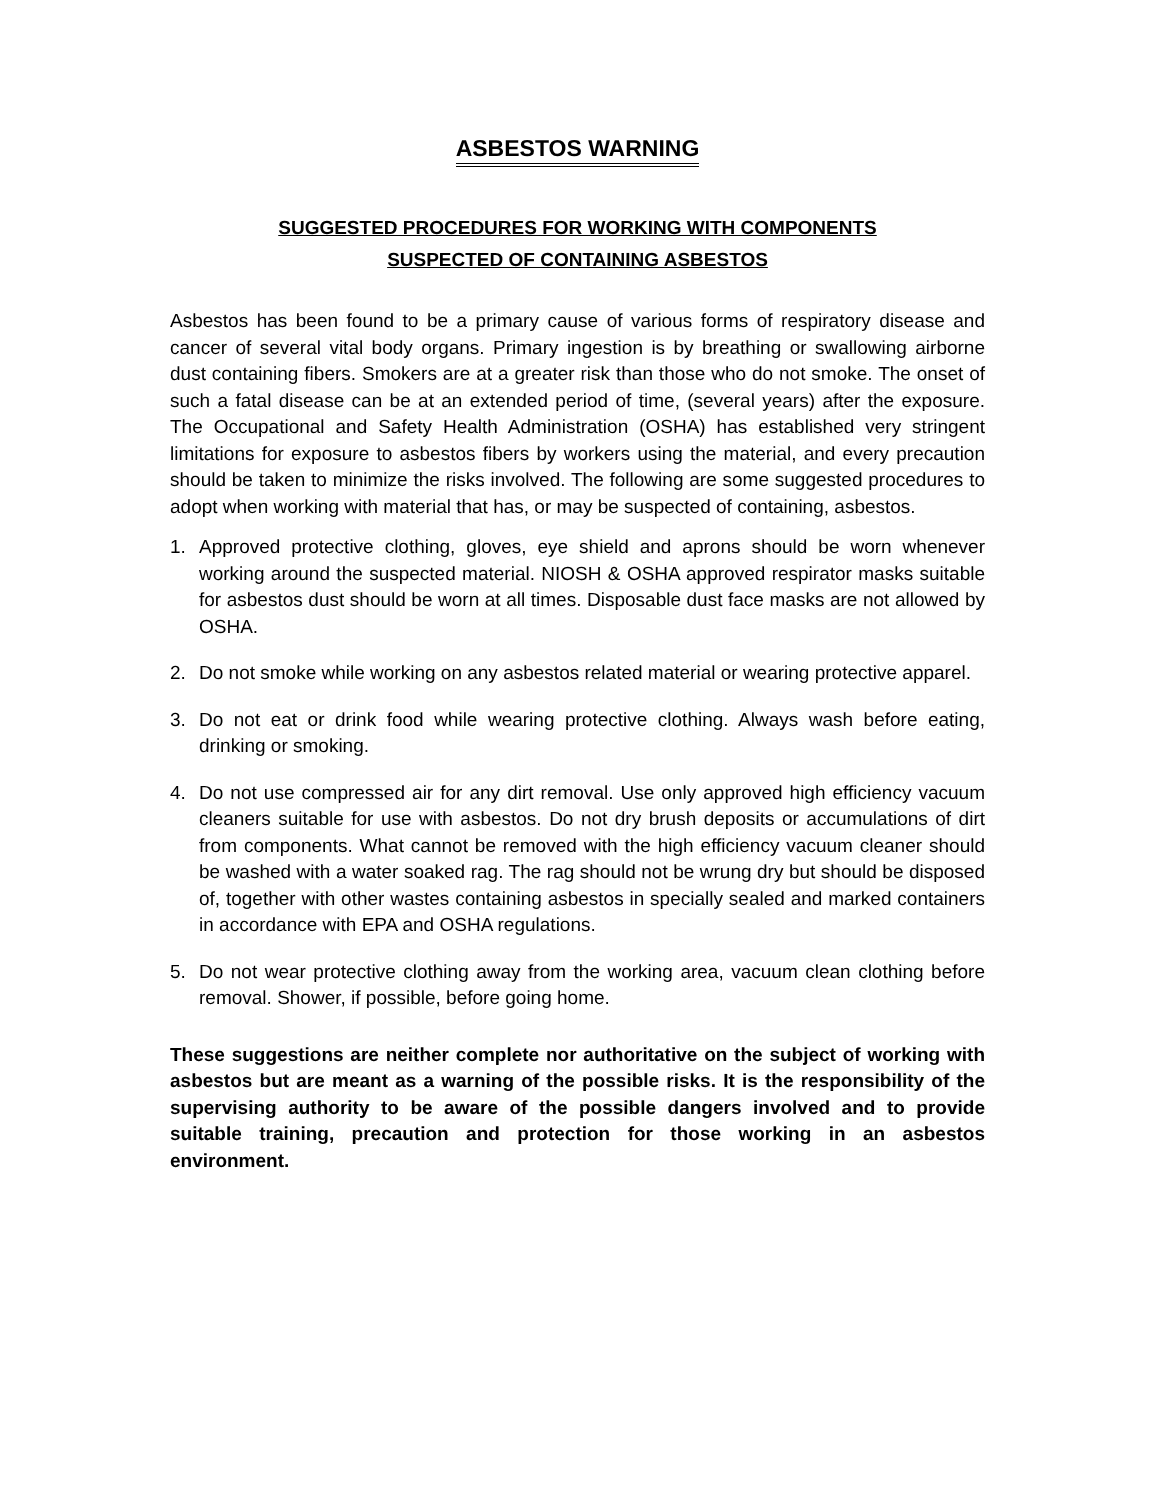ASBESTOS WARNING
SUGGESTED PROCEDURES FOR WORKING WITH COMPONENTS
SUSPECTED OF CONTAINING ASBESTOS
Asbestos has been found to be a primary cause of various forms of respiratory disease and cancer of several vital body organs. Primary ingestion is by breathing or swallowing airborne dust containing fibers. Smokers are at a greater risk than those who do not smoke. The onset of such a fatal disease can be at an extended period of time, (several years) after the exposure. The Occupational and Safety Health Administration (OSHA) has established very stringent limitations for exposure to asbestos fibers by workers using the material, and every precaution should be taken to minimize the risks involved. The following are some suggested procedures to adopt when working with material that has, or may be suspected of containing, asbestos.
1. Approved protective clothing, gloves, eye shield and aprons should be worn whenever working around the suspected material. NIOSH & OSHA approved respirator masks suitable for asbestos dust should be worn at all times. Disposable dust face masks are not allowed by OSHA.
2. Do not smoke while working on any asbestos related material or wearing protective apparel.
3. Do not eat or drink food while wearing protective clothing. Always wash before eating, drinking or smoking.
4. Do not use compressed air for any dirt removal. Use only approved high efficiency vacuum cleaners suitable for use with asbestos. Do not dry brush deposits or accumulations of dirt from components. What cannot be removed with the high efficiency vacuum cleaner should be washed with a water soaked rag. The rag should not be wrung dry but should be disposed of, together with other wastes containing asbestos in specially sealed and marked containers in accordance with EPA and OSHA regulations.
5. Do not wear protective clothing away from the working area, vacuum clean clothing before removal. Shower, if possible, before going home.
These suggestions are neither complete nor authoritative on the subject of working with asbestos but are meant as a warning of the possible risks. It is the responsibility of the supervising authority to be aware of the possible dangers involved and to provide suitable training, precaution and protection for those working in an asbestos environment.